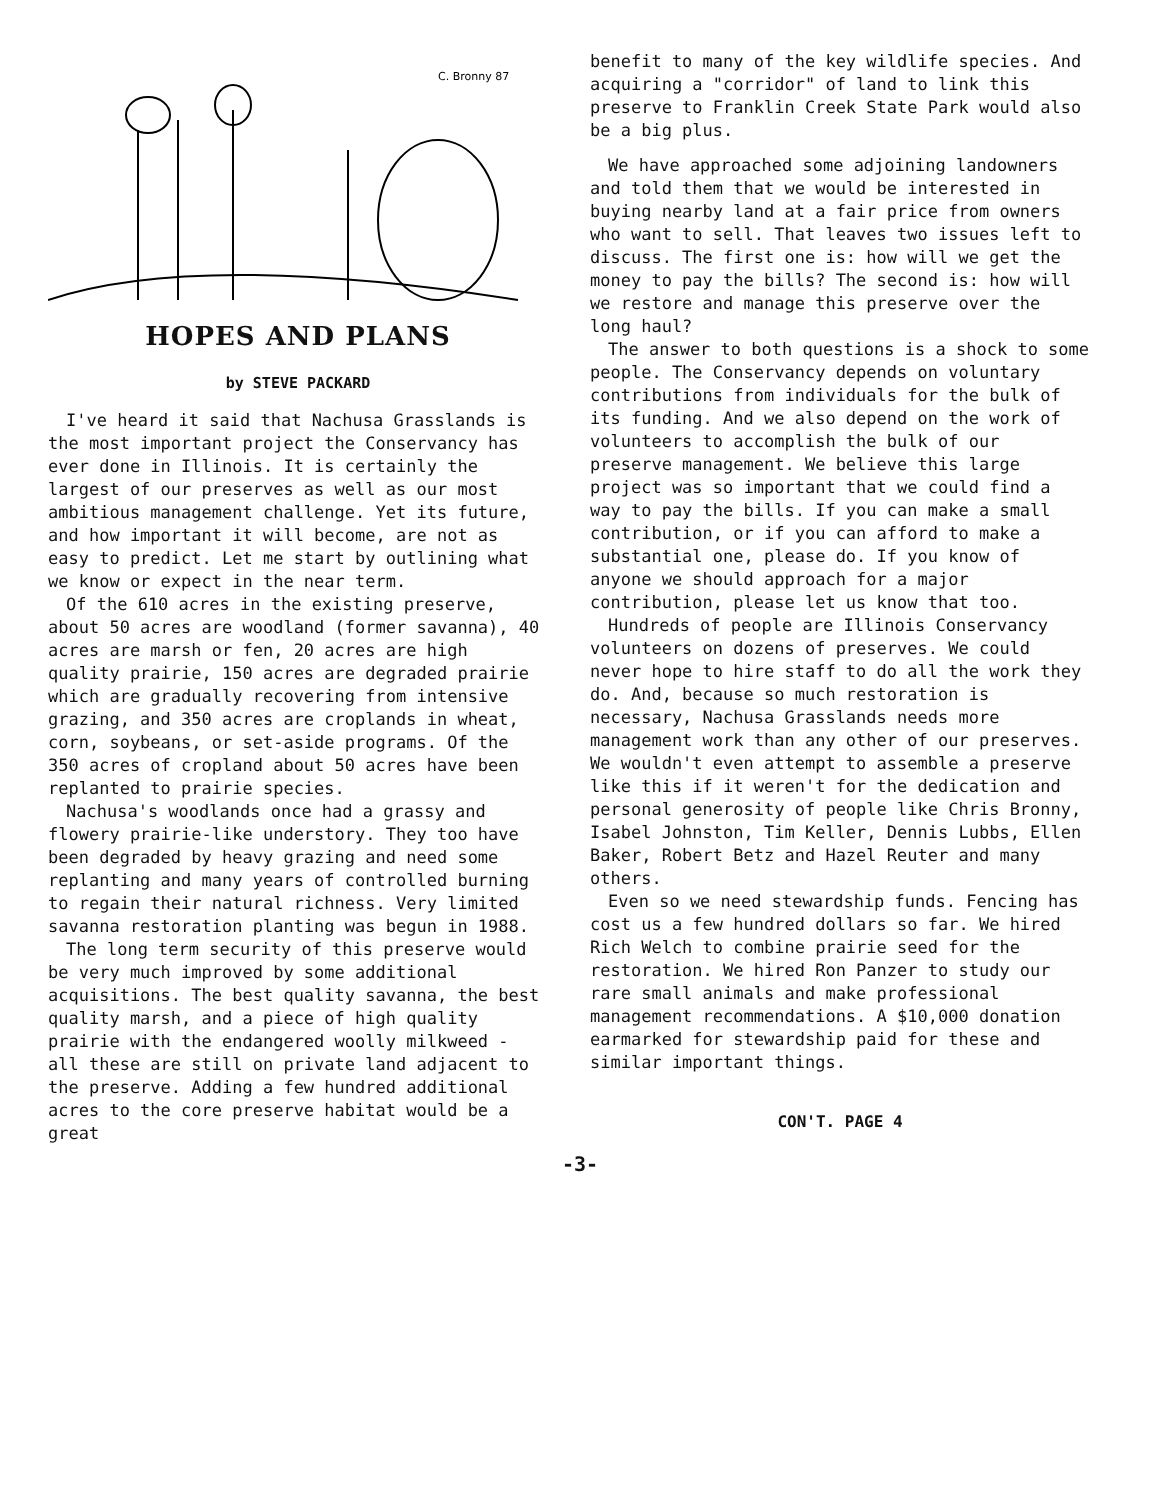C. Bronny 87
HOPES AND PLANS
by STEVE PACKARD
I've heard it said that Nachusa Grasslands is the most important project the Conservancy has ever done in Illinois. It is certainly the largest of our preserves as well as our most ambitious management challenge. Yet its future, and how important it will become, are not as easy to predict. Let me start by outlining what we know or expect in the near term.
Of the 610 acres in the existing preserve, about 50 acres are woodland (former savanna), 40 acres are marsh or fen, 20 acres are high quality prairie, 150 acres are degraded prairie which are gradually recovering from intensive grazing, and 350 acres are croplands in wheat, corn, soybeans, or set-aside programs. Of the 350 acres of cropland about 50 acres have been replanted to prairie species.
Nachusa's woodlands once had a grassy and flowery prairie-like understory. They too have been degraded by heavy grazing and need some replanting and many years of controlled burning to regain their natural richness. Very limited savanna restoration planting was begun in 1988.
The long term security of this preserve would be very much improved by some additional acquisitions. The best quality savanna, the best quality marsh, and a piece of high quality prairie with the endangered woolly milkweed - all these are still on private land adjacent to the preserve. Adding a few hundred additional acres to the core preserve habitat would be a great
benefit to many of the key wildlife species. And acquiring a "corridor" of land to link this preserve to Franklin Creek State Park would also be a big plus.
We have approached some adjoining landowners and told them that we would be interested in buying nearby land at a fair price from owners who want to sell. That leaves two issues left to discuss. The first one is: how will we get the money to pay the bills? The second is: how will we restore and manage this preserve over the long haul?
The answer to both questions is a shock to some people. The Conservancy depends on voluntary contributions from individuals for the bulk of its funding. And we also depend on the work of volunteers to accomplish the bulk of our preserve management. We believe this large project was so important that we could find a way to pay the bills. If you can make a small contribution, or if you can afford to make a substantial one, please do. If you know of anyone we should approach for a major contribution, please let us know that too.
Hundreds of people are Illinois Conservancy volunteers on dozens of preserves. We could never hope to hire staff to do all the work they do. And, because so much restoration is necessary, Nachusa Grasslands needs more management work than any other of our preserves. We wouldn't even attempt to assemble a preserve like this if it weren't for the dedication and personal generosity of people like Chris Bronny, Isabel Johnston, Tim Keller, Dennis Lubbs, Ellen Baker, Robert Betz and Hazel Reuter and many others.
Even so we need stewardship funds. Fencing has cost us a few hundred dollars so far. We hired Rich Welch to combine prairie seed for the restoration. We hired Ron Panzer to study our rare small animals and make professional management recommendations. A $10,000 donation earmarked for stewardship paid for these and similar important things.
CON'T. PAGE 4
-3-